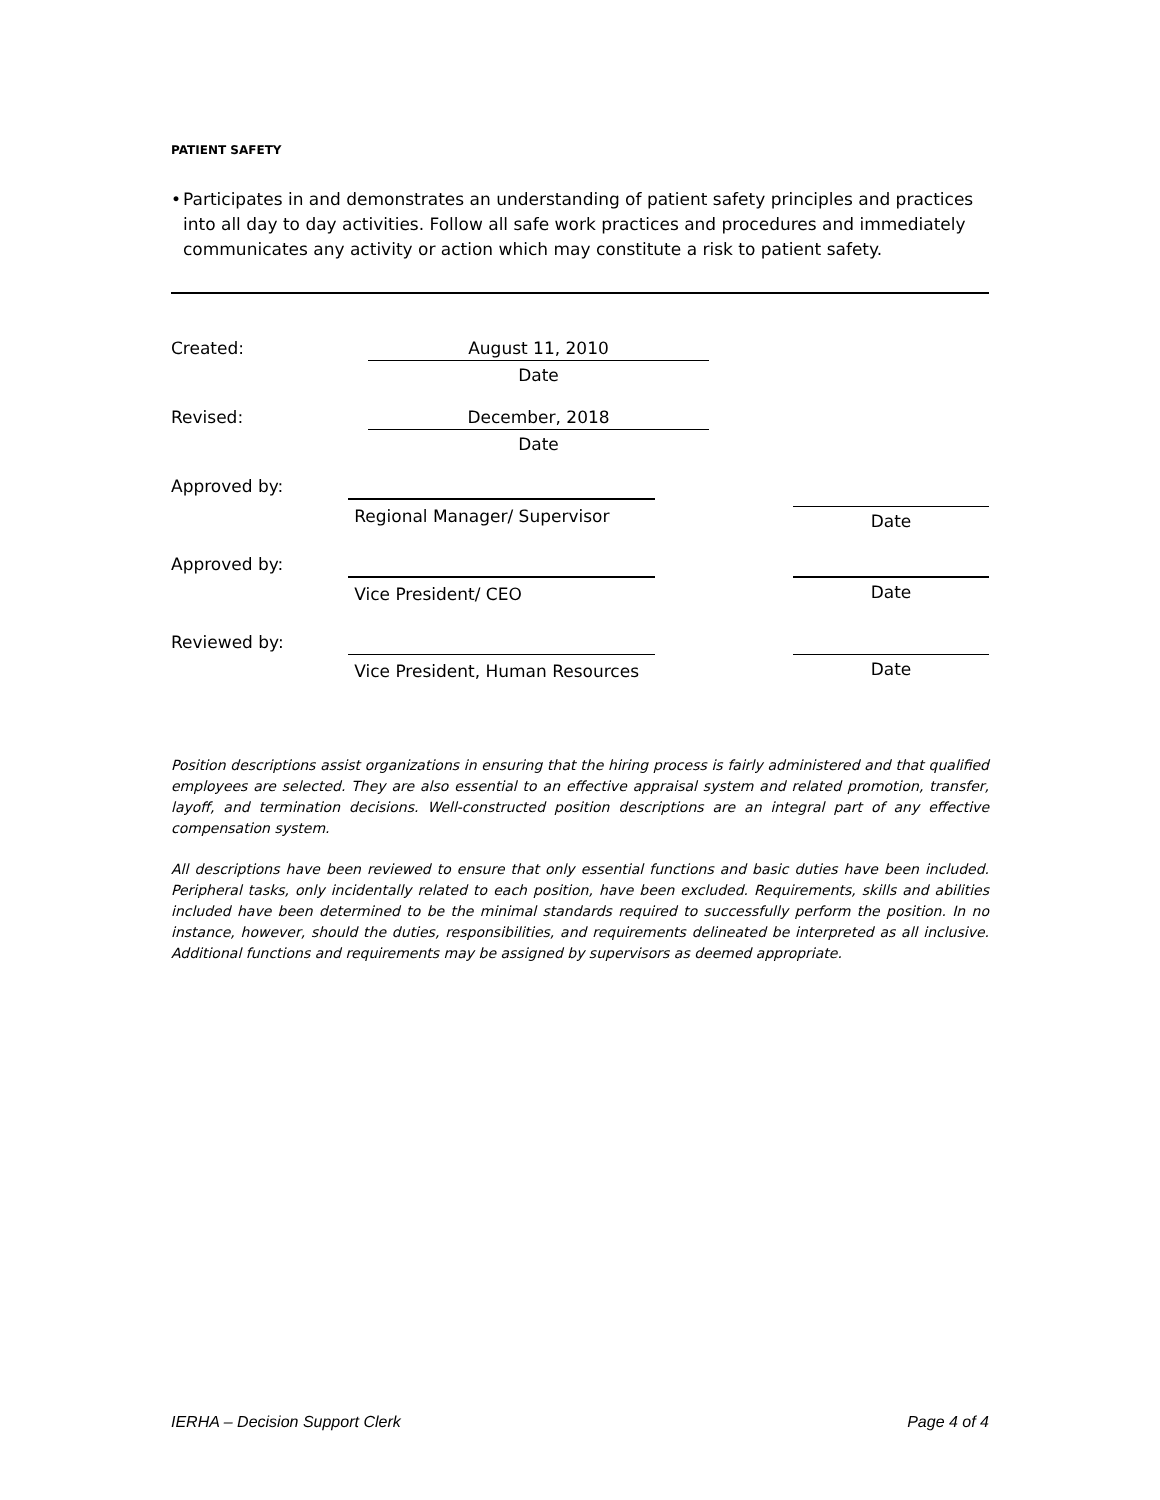PATIENT SAFETY
• Participates in and demonstrates an understanding of patient safety principles and practices into all day to day activities. Follow all safe work practices and procedures and immediately communicates any activity or action which may constitute a risk to patient safety.
Created:
August 11, 2010
Date
Revised:
December, 2018
Date
Approved by:
Regional Manager/ Supervisor Date
Approved by:
Vice President/ CEO Date
Reviewed by:
Vice President, Human Resources Date
Position descriptions assist organizations in ensuring that the hiring process is fairly administered and that qualified employees are selected. They are also essential to an effective appraisal system and related promotion, transfer, layoff, and termination decisions. Well-constructed position descriptions are an integral part of any effective compensation system.
All descriptions have been reviewed to ensure that only essential functions and basic duties have been included. Peripheral tasks, only incidentally related to each position, have been excluded. Requirements, skills and abilities included have been determined to be the minimal standards required to successfully perform the position. In no instance, however, should the duties, responsibilities, and requirements delineated be interpreted as all inclusive. Additional functions and requirements may be assigned by supervisors as deemed appropriate.
IERHA – Decision Support Clerk Page 4 of 4